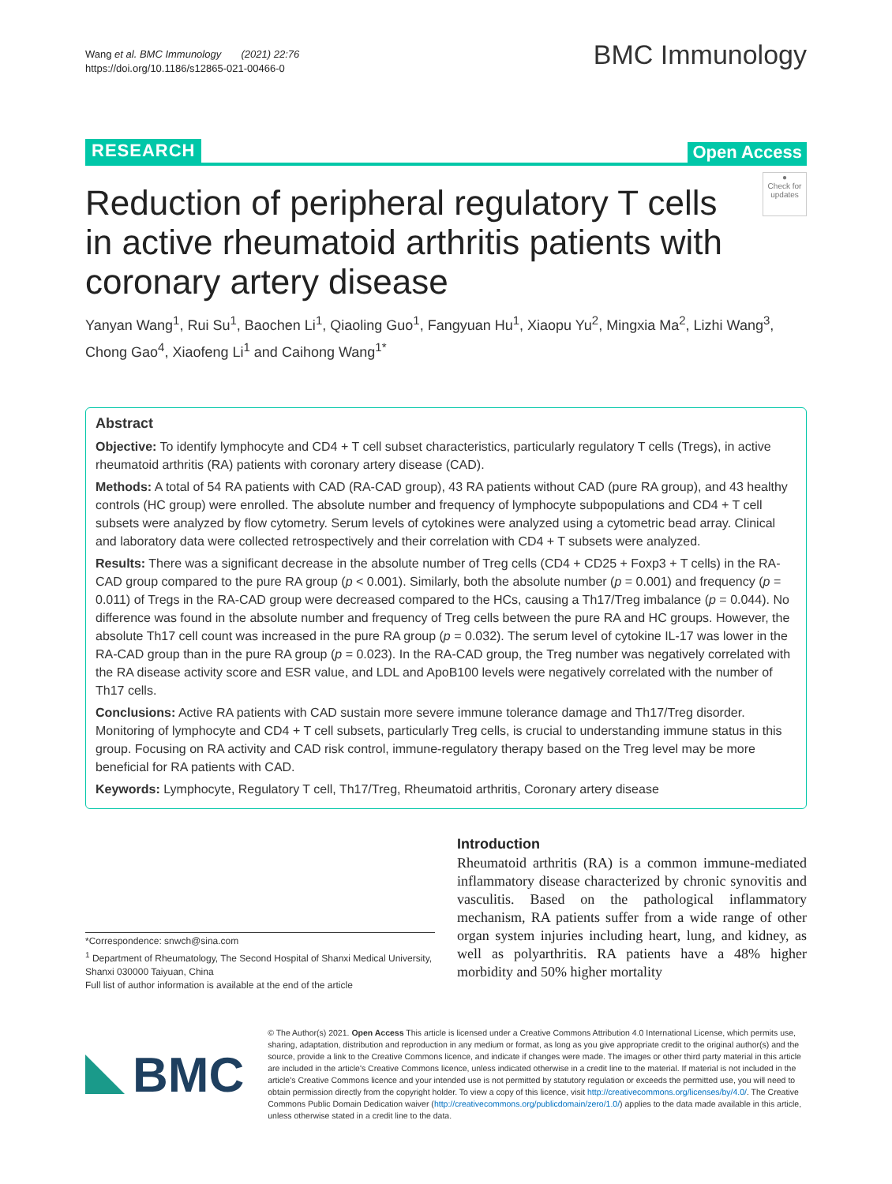Wang et al. BMC Immunology (2021) 22:76
https://doi.org/10.1186/s12865-021-00466-0
BMC Immunology
RESEARCH Open Access
Reduction of peripheral regulatory T cells in active rheumatoid arthritis patients with coronary artery disease
●
Check for updates
Yanyan Wang<sup>1</sup>, Rui Su<sup>1</sup>, Baochen Li<sup>1</sup>, Qiaoling Guo<sup>1</sup>, Fangyuan Hu<sup>1</sup>, Xiaopu Yu<sup>2</sup>, Mingxia Ma<sup>2</sup>, Lizhi Wang<sup>3</sup>, Chong Gao<sup>4</sup>, Xiaofeng Li<sup>1</sup> and Caihong Wang<sup>1*</sup>
Abstract
Objective: To identify lymphocyte and CD4 + T cell subset characteristics, particularly regulatory T cells (Tregs), in active rheumatoid arthritis (RA) patients with coronary artery disease (CAD).
Methods: A total of 54 RA patients with CAD (RA-CAD group), 43 RA patients without CAD (pure RA group), and 43 healthy controls (HC group) were enrolled. The absolute number and frequency of lymphocyte subpopulations and CD4 + T cell subsets were analyzed by flow cytometry. Serum levels of cytokines were analyzed using a cytometric bead array. Clinical and laboratory data were collected retrospectively and their correlation with CD4 + T subsets were analyzed.
Results: There was a significant decrease in the absolute number of Treg cells (CD4 + CD25 + Foxp3 + T cells) in the RA-CAD group compared to the pure RA group (p < 0.001). Similarly, both the absolute number (p = 0.001) and frequency (p = 0.011) of Tregs in the RA-CAD group were decreased compared to the HCs, causing a Th17/Treg imbalance (p = 0.044). No difference was found in the absolute number and frequency of Treg cells between the pure RA and HC groups. However, the absolute Th17 cell count was increased in the pure RA group (p = 0.032). The serum level of cytokine IL-17 was lower in the RA-CAD group than in the pure RA group (p = 0.023). In the RA-CAD group, the Treg number was negatively correlated with the RA disease activity score and ESR value, and LDL and ApoB100 levels were negatively correlated with the number of Th17 cells.
Conclusions: Active RA patients with CAD sustain more severe immune tolerance damage and Th17/Treg disorder. Monitoring of lymphocyte and CD4 + T cell subsets, particularly Treg cells, is crucial to understanding immune status in this group. Focusing on RA activity and CAD risk control, immune-regulatory therapy based on the Treg level may be more beneficial for RA patients with CAD.
Keywords: Lymphocyte, Regulatory T cell, Th17/Treg, Rheumatoid arthritis, Coronary artery disease
*Correspondence: snwch@sina.com
<sup>1</sup> Department of Rheumatology, The Second Hospital of Shanxi Medical University, Shanxi 030000 Taiyuan, China
Full list of author information is available at the end of the article
Introduction
Rheumatoid arthritis (RA) is a common immune-mediated inflammatory disease characterized by chronic synovitis and vasculitis. Based on the pathological inflammatory mechanism, RA patients suffer from a wide range of other organ system injuries including heart, lung, and kidney, as well as polyarthritis. RA patients have a 48% higher morbidity and 50% higher mortality
BMC
© The Author(s) 2021. Open Access This article is licensed under a Creative Commons Attribution 4.0 International License, which permits use, sharing, adaptation, distribution and reproduction in any medium or format, as long as you give appropriate credit to the original author(s) and the source, provide a link to the Creative Commons licence, and indicate if changes were made. The images or other third party material in this article are included in the article's Creative Commons licence, unless indicated otherwise in a credit line to the material. If material is not included in the article's Creative Commons licence and your intended use is not permitted by statutory regulation or exceeds the permitted use, you will need to obtain permission directly from the copyright holder. To view a copy of this licence, visit http://creativecommons.org/licenses/by/4.0/. The Creative Commons Public Domain Dedication waiver (http://creativecommons.org/publicdomain/zero/1.0/) applies to the data made available in this article, unless otherwise stated in a credit line to the data.